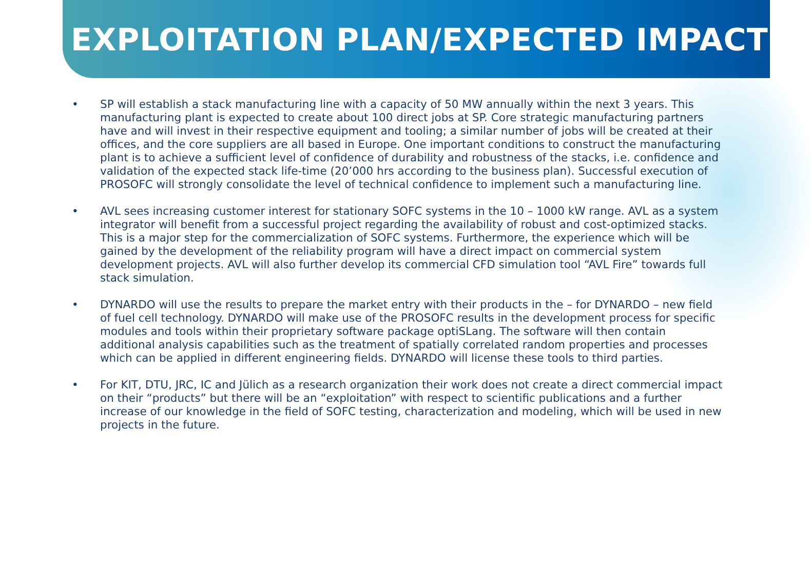EXPLOITATION PLAN/EXPECTED IMPACT
• SP will establish a stack manufacturing line with a capacity of 50 MW annually within the next 3 years. This manufacturing plant is expected to create about 100 direct jobs at SP. Core strategic manufacturing partners have and will invest in their respective equipment and tooling; a similar number of jobs will be created at their offices, and the core suppliers are all based in Europe. One important conditions to construct the manufacturing plant is to achieve a sufficient level of confidence of durability and robustness of the stacks, i.e. confidence and validation of the expected stack life-time (20’000 hrs according to the business plan). Successful execution of PROSOFC will strongly consolidate the level of technical confidence to implement such a manufacturing line.
• AVL sees increasing customer interest for stationary SOFC systems in the 10 – 1000 kW range. AVL as a system integrator will benefit from a successful project regarding the availability of robust and cost-optimized stacks. This is a major step for the commercialization of SOFC systems. Furthermore, the experience which will be gained by the development of the reliability program will have a direct impact on commercial system development projects. AVL will also further develop its commercial CFD simulation tool “AVL Fire” towards full stack simulation.
• DYNARDO will use the results to prepare the market entry with their products in the – for DYNARDO – new field of fuel cell technology. DYNARDO will make use of the PROSOFC results in the development process for specific modules and tools within their proprietary software package optiSLang. The software will then contain additional analysis capabilities such as the treatment of spatially correlated random properties and processes which can be applied in different engineering fields. DYNARDO will license these tools to third parties.
• For KIT, DTU, JRC, IC and Jülich as a research organization their work does not create a direct commercial impact on their “products” but there will be an “exploitation” with respect to scientific publications and a further increase of our knowledge in the field of SOFC testing, characterization and modeling, which will be used in new projects in the future.